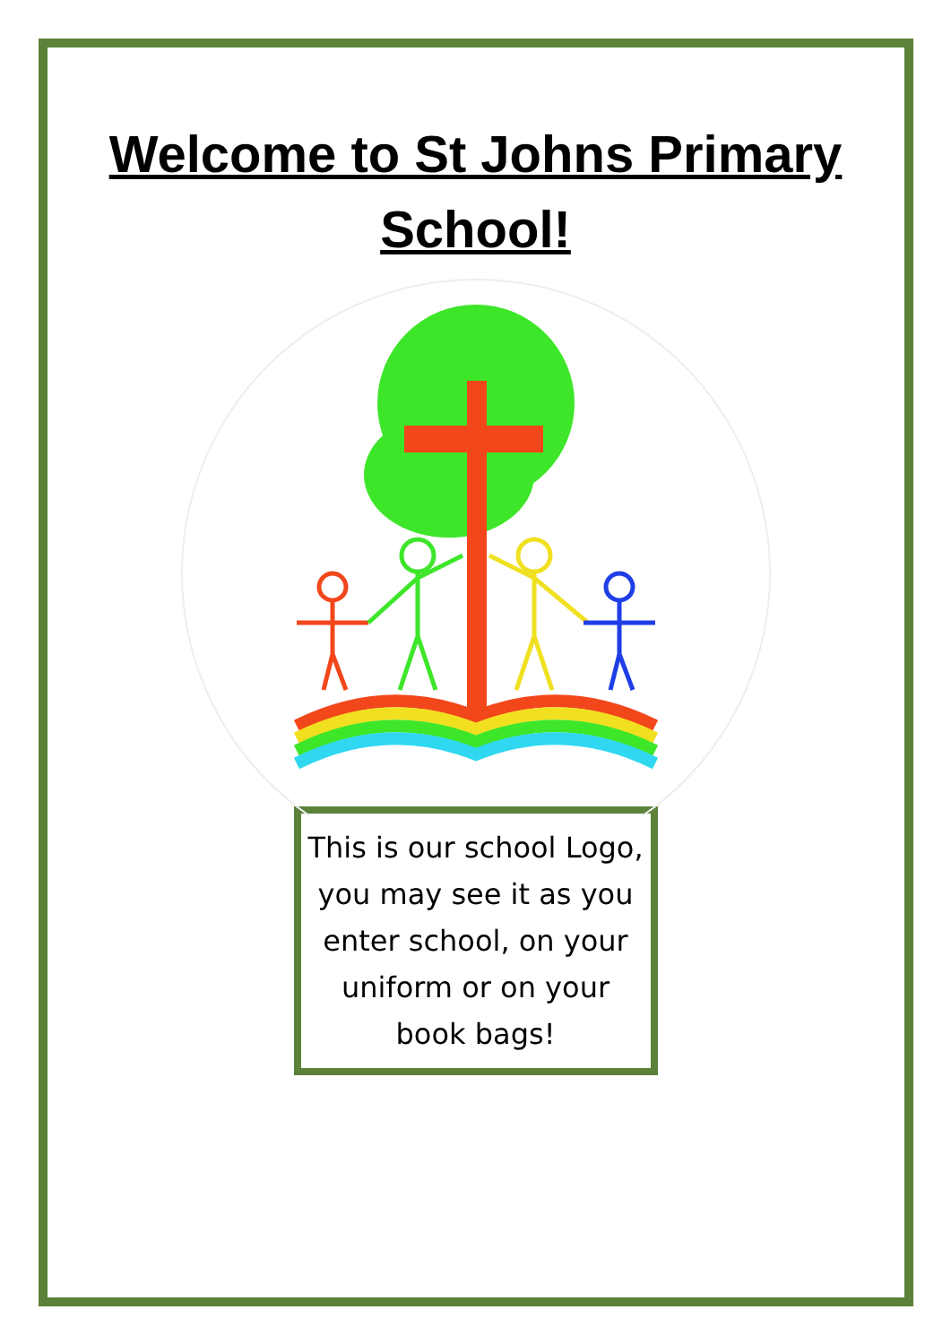Welcome to St Johns Primary School!
This is our school Logo, you may see it as you enter school, on your uniform or on your book bags!